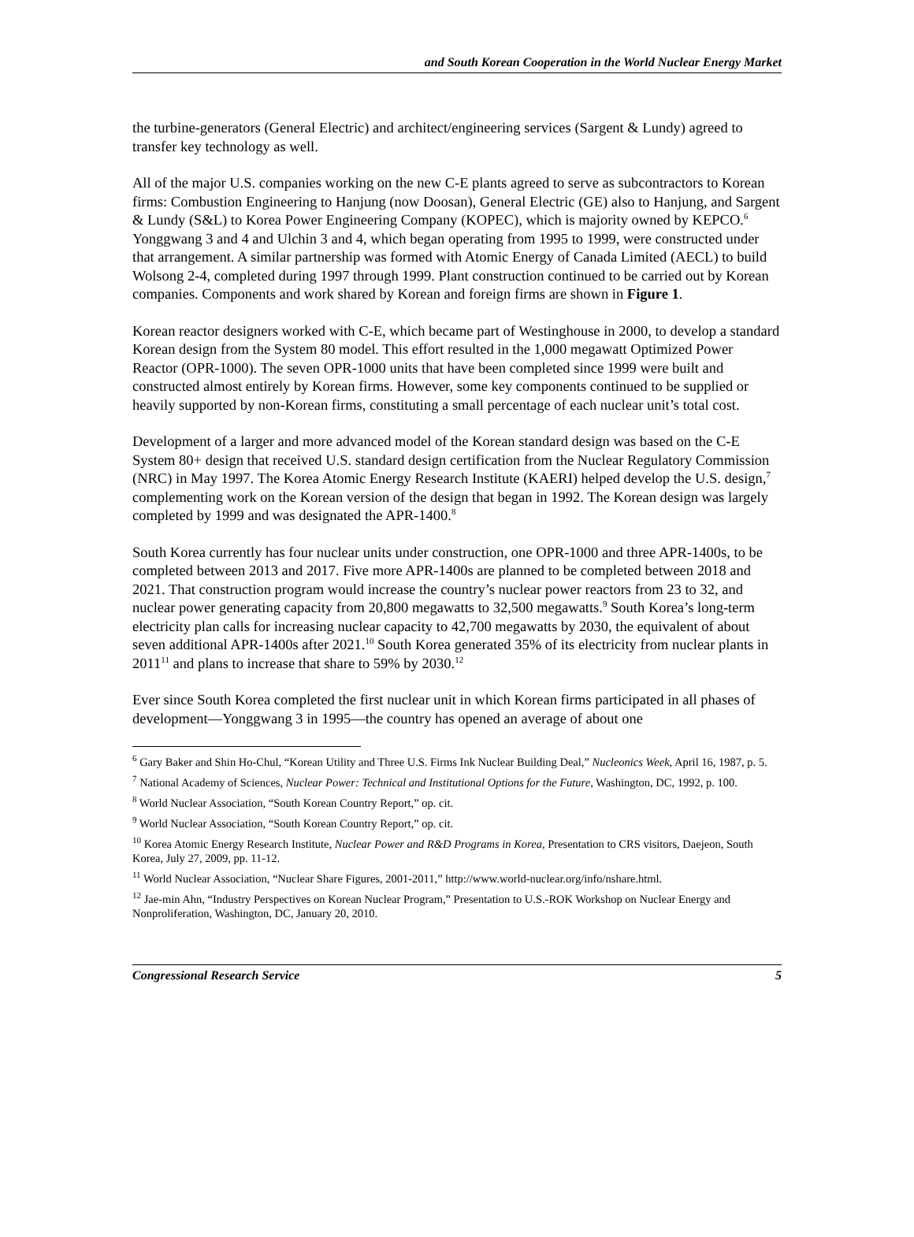and South Korean Cooperation in the World Nuclear Energy Market
the turbine-generators (General Electric) and architect/engineering services (Sargent & Lundy) agreed to transfer key technology as well.
All of the major U.S. companies working on the new C-E plants agreed to serve as subcontractors to Korean firms: Combustion Engineering to Hanjung (now Doosan), General Electric (GE) also to Hanjung, and Sargent & Lundy (S&L) to Korea Power Engineering Company (KOPEC), which is majority owned by KEPCO.<sup>6</sup> Yonggwang 3 and 4 and Ulchin 3 and 4, which began operating from 1995 to 1999, were constructed under that arrangement. A similar partnership was formed with Atomic Energy of Canada Limited (AECL) to build Wolsong 2-4, completed during 1997 through 1999. Plant construction continued to be carried out by Korean companies. Components and work shared by Korean and foreign firms are shown in Figure 1.
Korean reactor designers worked with C-E, which became part of Westinghouse in 2000, to develop a standard Korean design from the System 80 model. This effort resulted in the 1,000 megawatt Optimized Power Reactor (OPR-1000). The seven OPR-1000 units that have been completed since 1999 were built and constructed almost entirely by Korean firms. However, some key components continued to be supplied or heavily supported by non-Korean firms, constituting a small percentage of each nuclear unit’s total cost.
Development of a larger and more advanced model of the Korean standard design was based on the C-E System 80+ design that received U.S. standard design certification from the Nuclear Regulatory Commission (NRC) in May 1997. The Korea Atomic Energy Research Institute (KAERI) helped develop the U.S. design,<sup>7</sup> complementing work on the Korean version of the design that began in 1992. The Korean design was largely completed by 1999 and was designated the APR-1400.<sup>8</sup>
South Korea currently has four nuclear units under construction, one OPR-1000 and three APR-1400s, to be completed between 2013 and 2017. Five more APR-1400s are planned to be completed between 2018 and 2021. That construction program would increase the country’s nuclear power reactors from 23 to 32, and nuclear power generating capacity from 20,800 megawatts to 32,500 megawatts.<sup>9</sup> South Korea’s long-term electricity plan calls for increasing nuclear capacity to 42,700 megawatts by 2030, the equivalent of about seven additional APR-1400s after 2021.<sup>10</sup> South Korea generated 35% of its electricity from nuclear plants in 2011<sup>11</sup> and plans to increase that share to 59% by 2030.<sup>12</sup>
Ever since South Korea completed the first nuclear unit in which Korean firms participated in all phases of development—Yonggwang 3 in 1995—the country has opened an average of about one
<sup>6</sup> Gary Baker and Shin Ho-Chul, “Korean Utility and Three U.S. Firms Ink Nuclear Building Deal,” Nucleonics Week, April 16, 1987, p. 5.
<sup>7</sup> National Academy of Sciences, Nuclear Power: Technical and Institutional Options for the Future, Washington, DC, 1992, p. 100.
<sup>8</sup> World Nuclear Association, “South Korean Country Report,” op. cit.
<sup>9</sup> World Nuclear Association, “South Korean Country Report,” op. cit.
<sup>10</sup> Korea Atomic Energy Research Institute, Nuclear Power and R&D Programs in Korea, Presentation to CRS visitors, Daejeon, South Korea, July 27, 2009, pp. 11-12.
<sup>11</sup> World Nuclear Association, “Nuclear Share Figures, 2001-2011,” http://www.world-nuclear.org/info/nshare.html.
<sup>12</sup> Jae-min Ahn, “Industry Perspectives on Korean Nuclear Program,” Presentation to U.S.-ROK Workshop on Nuclear Energy and Nonproliferation, Washington, DC, January 20, 2010.
Congressional Research Service 5